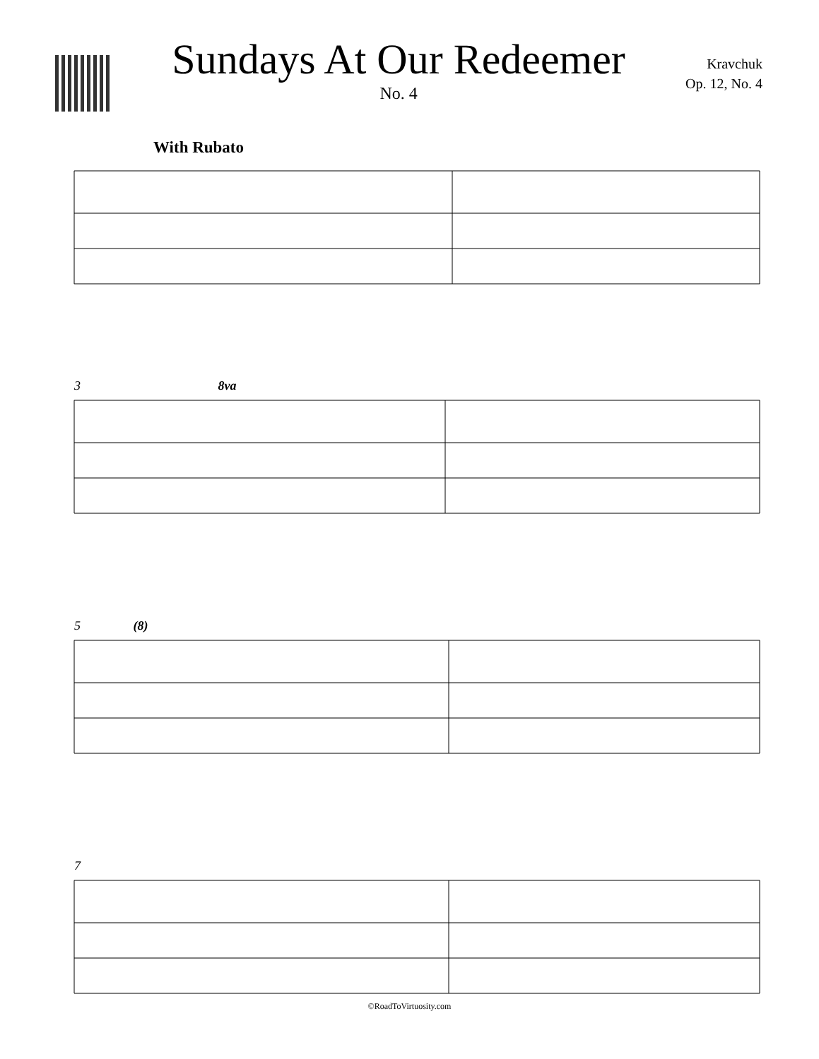Sundays At Our Redeemer
No. 4
Kravchuk
Op. 12, No. 4
With Rubato
3 8va
5 (8)
7
©RoadToVirtuosity.com